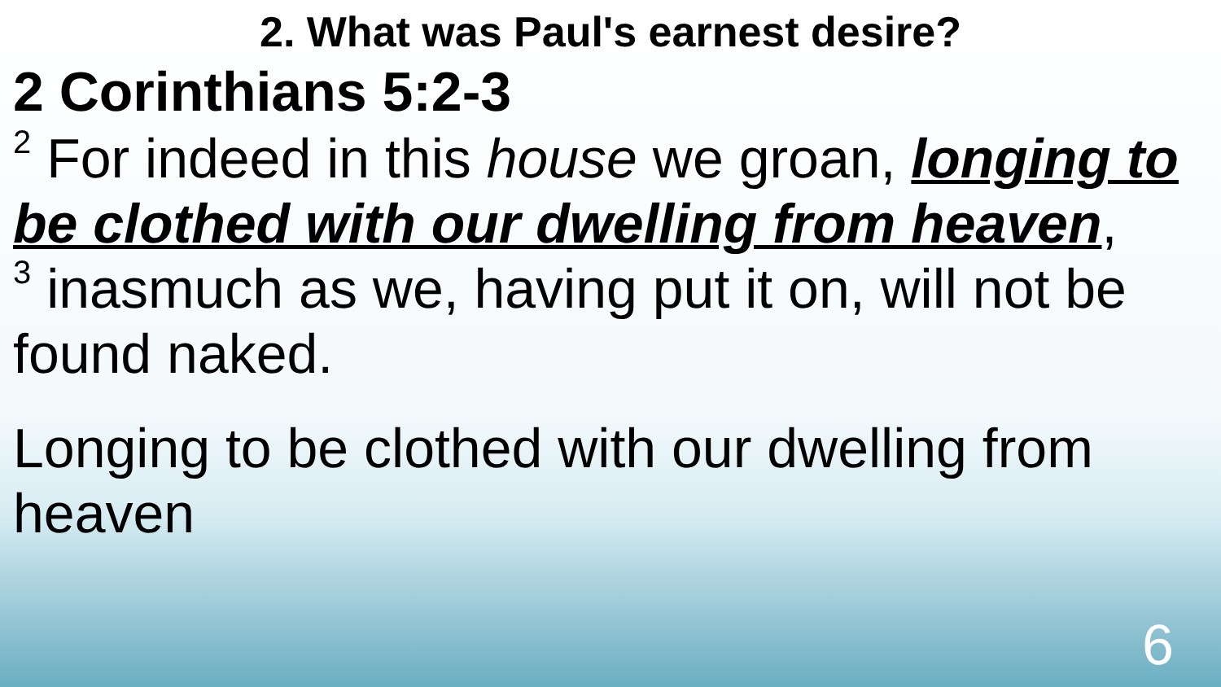2. What was Paul's earnest desire?
2 Corinthians 5:2-3
<sup>2</sup> For indeed in this house we groan, longing to be clothed with our dwelling from heaven,
<sup>3</sup> inasmuch as we, having put it on, will not be found naked.
Longing to be clothed with our dwelling from heaven
6